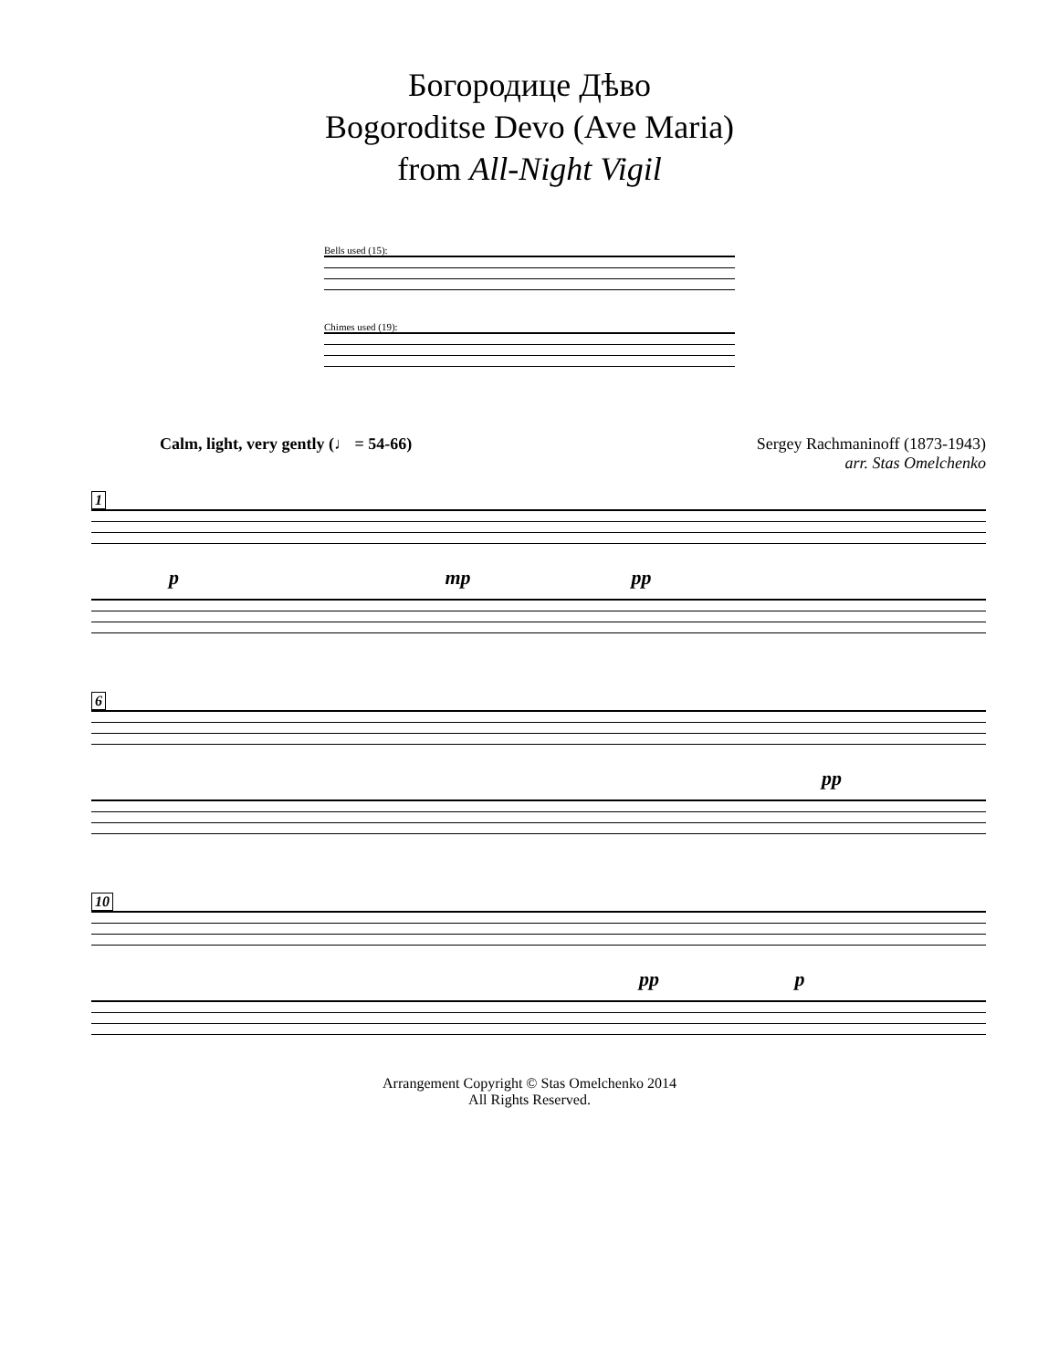Богородице Дѣво
Bogoroditse Devo (Ave Maria)
from All-Night Vigil
Bells used (15):
Chimes used (19):
Calm, light, very gently (♩ = 54-66)
Sergey Rachmaninoff (1873-1943)
arr. Stas Omelchenko
1
p mp pp
6
pp
10
pp p
Arrangement Copyright © Stas Omelchenko 2014
All Rights Reserved.